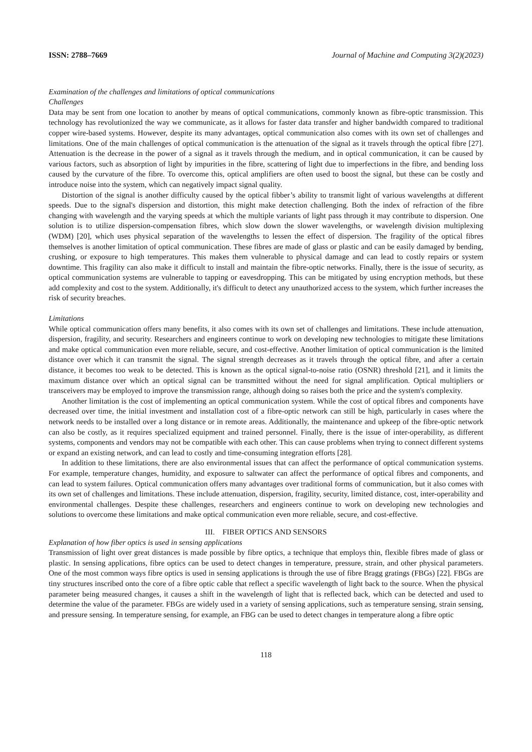ISSN: 2788–7669 Journal of Machine and Computing 3(2)(2023)
Examination of the challenges and limitations of optical communications
Challenges
Data may be sent from one location to another by means of optical communications, commonly known as fibre-optic transmission. This technology has revolutionized the way we communicate, as it allows for faster data transfer and higher bandwidth compared to traditional copper wire-based systems. However, despite its many advantages, optical communication also comes with its own set of challenges and limitations. One of the main challenges of optical communication is the attenuation of the signal as it travels through the optical fibre [27]. Attenuation is the decrease in the power of a signal as it travels through the medium, and in optical communication, it can be caused by various factors, such as absorption of light by impurities in the fibre, scattering of light due to imperfections in the fibre, and bending loss caused by the curvature of the fibre. To overcome this, optical amplifiers are often used to boost the signal, but these can be costly and introduce noise into the system, which can negatively impact signal quality.
Distortion of the signal is another difficulty caused by the optical fibber’s ability to transmit light of various wavelengths at different speeds. Due to the signal's dispersion and distortion, this might make detection challenging. Both the index of refraction of the fibre changing with wavelength and the varying speeds at which the multiple variants of light pass through it may contribute to dispersion. One solution is to utilize dispersion-compensation fibres, which slow down the slower wavelengths, or wavelength division multiplexing (WDM) [20], which uses physical separation of the wavelengths to lessen the effect of dispersion. The fragility of the optical fibres themselves is another limitation of optical communication. These fibres are made of glass or plastic and can be easily damaged by bending, crushing, or exposure to high temperatures. This makes them vulnerable to physical damage and can lead to costly repairs or system downtime. This fragility can also make it difficult to install and maintain the fibre-optic networks. Finally, there is the issue of security, as optical communication systems are vulnerable to tapping or eavesdropping. This can be mitigated by using encryption methods, but these add complexity and cost to the system. Additionally, it's difficult to detect any unauthorized access to the system, which further increases the risk of security breaches.
Limitations
While optical communication offers many benefits, it also comes with its own set of challenges and limitations. These include attenuation, dispersion, fragility, and security. Researchers and engineers continue to work on developing new technologies to mitigate these limitations and make optical communication even more reliable, secure, and cost-effective. Another limitation of optical communication is the limited distance over which it can transmit the signal. The signal strength decreases as it travels through the optical fibre, and after a certain distance, it becomes too weak to be detected. This is known as the optical signal-to-noise ratio (OSNR) threshold [21], and it limits the maximum distance over which an optical signal can be transmitted without the need for signal amplification. Optical multipliers or transceivers may be employed to improve the transmission range, although doing so raises both the price and the system's complexity.
Another limitation is the cost of implementing an optical communication system. While the cost of optical fibres and components have decreased over time, the initial investment and installation cost of a fibre-optic network can still be high, particularly in cases where the network needs to be installed over a long distance or in remote areas. Additionally, the maintenance and upkeep of the fibre-optic network can also be costly, as it requires specialized equipment and trained personnel. Finally, there is the issue of inter-operability, as different systems, components and vendors may not be compatible with each other. This can cause problems when trying to connect different systems or expand an existing network, and can lead to costly and time-consuming integration efforts [28].
In addition to these limitations, there are also environmental issues that can affect the performance of optical communication systems. For example, temperature changes, humidity, and exposure to saltwater can affect the performance of optical fibres and components, and can lead to system failures. Optical communication offers many advantages over traditional forms of communication, but it also comes with its own set of challenges and limitations. These include attenuation, dispersion, fragility, security, limited distance, cost, inter-operability and environmental challenges. Despite these challenges, researchers and engineers continue to work on developing new technologies and solutions to overcome these limitations and make optical communication even more reliable, secure, and cost-effective.
III. FIBER OPTICS AND SENSORS
Explanation of how fiber optics is used in sensing applications
Transmission of light over great distances is made possible by fibre optics, a technique that employs thin, flexible fibres made of glass or plastic. In sensing applications, fibre optics can be used to detect changes in temperature, pressure, strain, and other physical parameters. One of the most common ways fibre optics is used in sensing applications is through the use of fibre Bragg gratings (FBGs) [22]. FBGs are tiny structures inscribed onto the core of a fibre optic cable that reflect a specific wavelength of light back to the source. When the physical parameter being measured changes, it causes a shift in the wavelength of light that is reflected back, which can be detected and used to determine the value of the parameter. FBGs are widely used in a variety of sensing applications, such as temperature sensing, strain sensing, and pressure sensing. In temperature sensing, for example, an FBG can be used to detect changes in temperature along a fibre optic
118